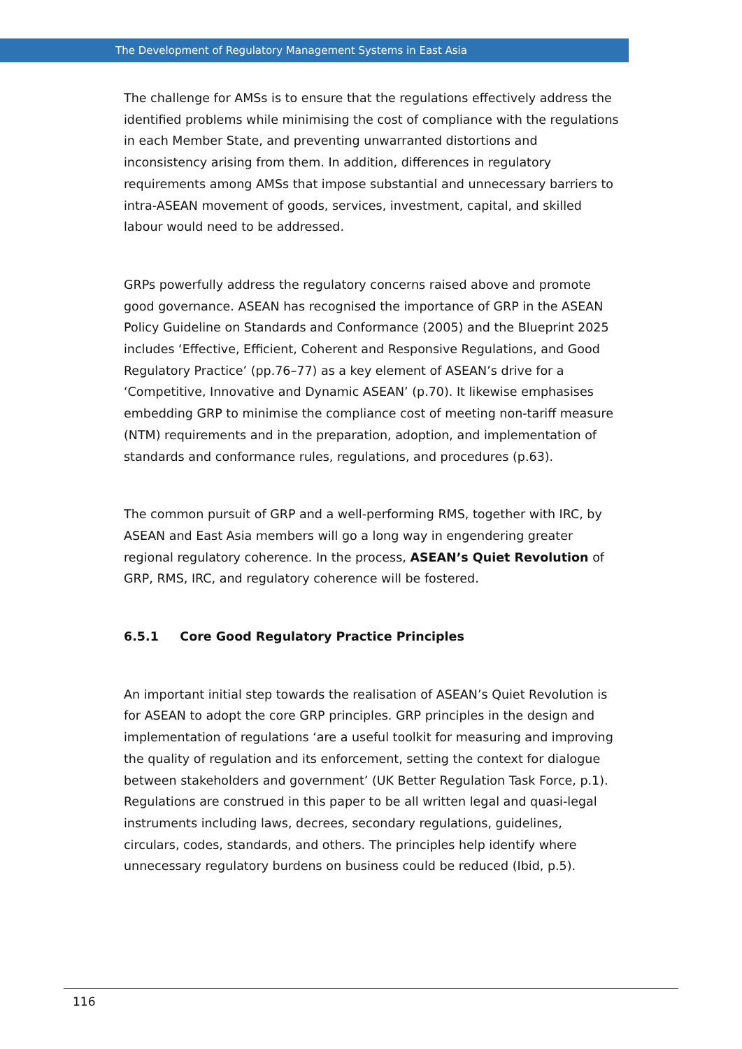The Development of Regulatory Management Systems in East Asia
The challenge for AMSs is to ensure that the regulations effectively address the identified problems while minimising the cost of compliance with the regulations in each Member State, and preventing unwarranted distortions and inconsistency arising from them. In addition, differences in regulatory requirements among AMSs that impose substantial and unnecessary barriers to intra-ASEAN movement of goods, services, investment, capital, and skilled labour would need to be addressed.
GRPs powerfully address the regulatory concerns raised above and promote good governance. ASEAN has recognised the importance of GRP in the ASEAN Policy Guideline on Standards and Conformance (2005) and the Blueprint 2025 includes ‘Effective, Efficient, Coherent and Responsive Regulations, and Good Regulatory Practice’ (pp.76–77) as a key element of ASEAN’s drive for a ‘Competitive, Innovative and Dynamic ASEAN’ (p.70). It likewise emphasises embedding GRP to minimise the compliance cost of meeting non-tariff measure (NTM) requirements and in the preparation, adoption, and implementation of standards and conformance rules, regulations, and procedures (p.63).
The common pursuit of GRP and a well-performing RMS, together with IRC, by ASEAN and East Asia members will go a long way in engendering greater regional regulatory coherence. In the process, ASEAN’s Quiet Revolution of GRP, RMS, IRC, and regulatory coherence will be fostered.
6.5.1 Core Good Regulatory Practice Principles
An important initial step towards the realisation of ASEAN’s Quiet Revolution is for ASEAN to adopt the core GRP principles. GRP principles in the design and implementation of regulations ‘are a useful toolkit for measuring and improving the quality of regulation and its enforcement, setting the context for dialogue between stakeholders and government’ (UK Better Regulation Task Force, p.1). Regulations are construed in this paper to be all written legal and quasi-legal instruments including laws, decrees, secondary regulations, guidelines, circulars, codes, standards, and others. The principles help identify where unnecessary regulatory burdens on business could be reduced (Ibid, p.5).
116